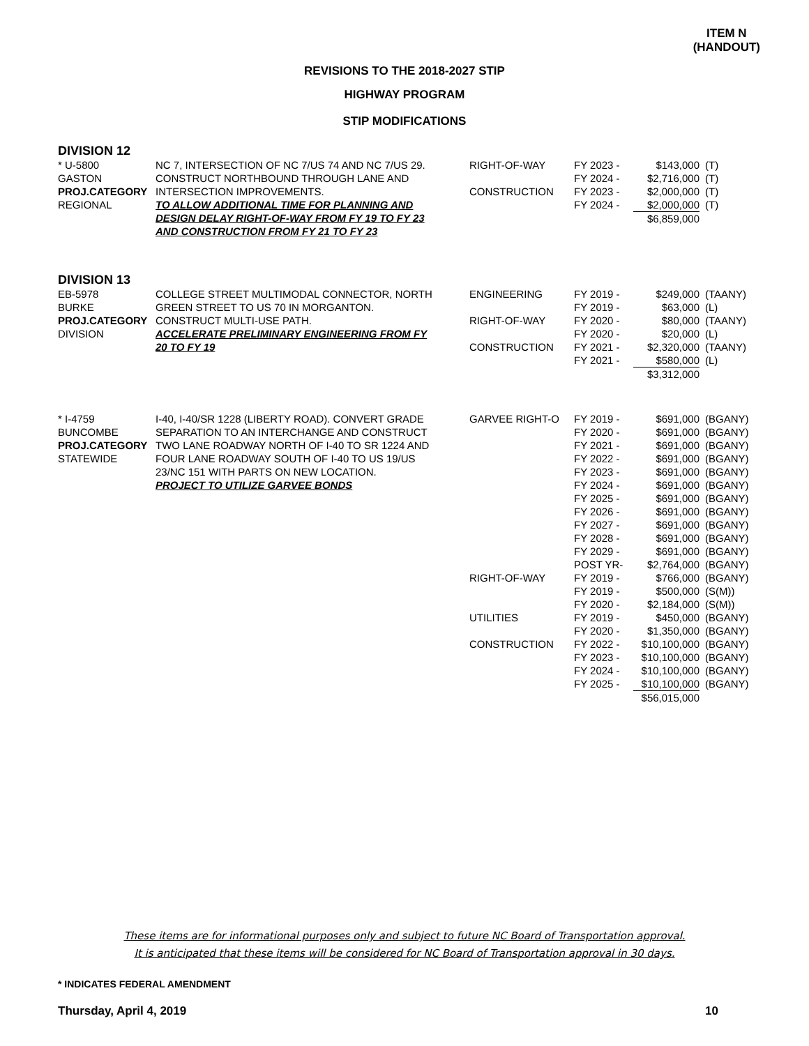ITEM N
(HANDOUT)
REVISIONS TO THE 2018-2027 STIP
HIGHWAY PROGRAM
STIP MODIFICATIONS
DIVISION 12
| * U-5800 GASTON PROJ.CATEGORY REGIONAL | NC 7, INTERSECTION OF NC 7/US 74 AND NC 7/US 29. CONSTRUCT NORTHBOUND THROUGH LANE AND INTERSECTION IMPROVEMENTS. TO ALLOW ADDITIONAL TIME FOR PLANNING AND DESIGN DELAY RIGHT-OF-WAY FROM FY 19 TO FY 23 AND CONSTRUCTION FROM FY 21 TO FY 23 | RIGHT-OF-WAY CONSTRUCTION | FY 2023 - FY 2024 - FY 2023 - FY 2024 - | $143,000 $2,716,000 $2,000,000 $2,000,000 $6,859,000 | (T) (T) (T) (T) |
DIVISION 13
| EB-5978 BURKE PROJ.CATEGORY DIVISION | COLLEGE STREET MULTIMODAL CONNECTOR, NORTH GREEN STREET TO US 70 IN MORGANTON. CONSTRUCT MULTI-USE PATH. ACCELERATE PRELIMINARY ENGINEERING FROM FY 20 TO FY 19 | ENGINEERING RIGHT-OF-WAY CONSTRUCTION | FY 2019 - FY 2019 - FY 2020 - FY 2020 - FY 2021 - FY 2021 - | $249,000 $63,000 $80,000 $20,000 $2,320,000 $580,000 $3,312,000 | (TAANY) (L) (TAANY) (L) (TAANY) (L) |
| * I-4759 BUNCOMBE PROJ.CATEGORY STATEWIDE | I-40, I-40/SR 1228 (LIBERTY ROAD). CONVERT GRADE SEPARATION TO AN INTERCHANGE AND CONSTRUCT TWO LANE ROADWAY NORTH OF I-40 TO SR 1224 AND FOUR LANE ROADWAY SOUTH OF I-40 TO US 19/US 23/NC 151 WITH PARTS ON NEW LOCATION. PROJECT TO UTILIZE GARVEE BONDS | GARVEE RIGHT-O RIGHT-OF-WAY UTILITIES CONSTRUCTION | FY 2019 - FY 2020 - FY 2021 - FY 2022 - FY 2023 - FY 2024 - FY 2025 - FY 2026 - FY 2027 - FY 2028 - FY 2029 - POST YR- FY 2019 - FY 2019 - FY 2020 - FY 2019 - FY 2020 - FY 2022 - FY 2023 - FY 2024 - FY 2025 - | $691,000 $691,000 $691,000 $691,000 $691,000 $691,000 $691,000 $691,000 $691,000 $691,000 $691,000 $2,764,000 $766,000 $500,000 $2,184,000 $450,000 $1,350,000 $10,100,000 $10,100,000 $10,100,000 $10,100,000 $56,015,000 | (BGANY) (BGANY) (BGANY) (BGANY) (BGANY) (BGANY) (BGANY) (BGANY) (BGANY) (BGANY) (BGANY) (BGANY) (BGANY) (S(M)) (S(M)) (BGANY) (BGANY) (BGANY) (BGANY) (BGANY) (BGANY) |
These items are for informational purposes only and subject to future NC Board of Transportation approval.
It is anticipated that these items will be considered for NC Board of Transportation approval in 30 days.
* INDICATES FEDERAL AMENDMENT
Thursday, April 4, 2019 10